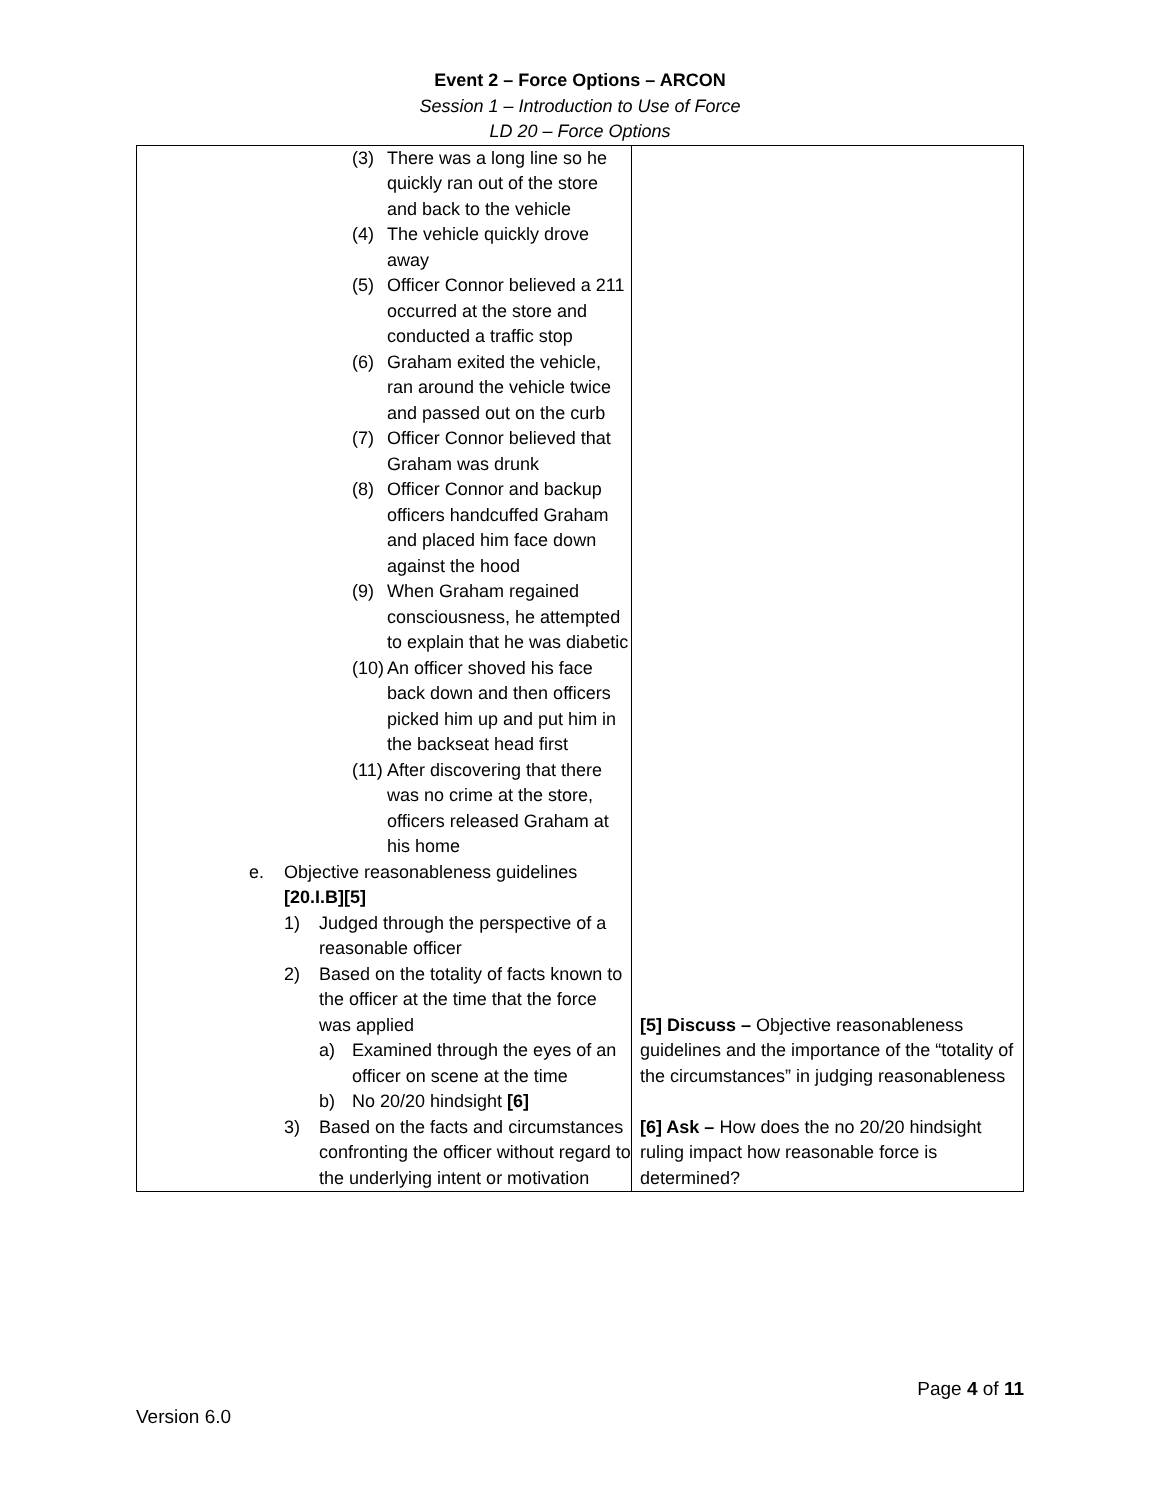Event 2 – Force Options – ARCON
Session 1 – Introduction to Use of Force
LD 20 – Force Options
| (3) There was a long line so he quickly ran out of the store and back to the vehicle (4) The vehicle quickly drove away (5) Officer Connor believed a 211 occurred at the store and conducted a traffic stop (6) Graham exited the vehicle, ran around the vehicle twice and passed out on the curb (7) Officer Connor believed that Graham was drunk (8) Officer Connor and backup officers handcuffed Graham and placed him face down against the hood (9) When Graham regained consciousness, he attempted to explain that he was diabetic (10) An officer shoved his face back down and then officers picked him up and put him in the backseat head first (11) After discovering that there was no crime at the store, officers released Graham at his home e. Objective reasonableness guidelines [20.I.B][5] 1) Judged through the perspective of a reasonable officer 2) Based on the totality of facts known to the officer at the time that the force was applied a) Examined through the eyes of an officer on scene at the time b) No 20/20 hindsight [6] 3) Based on the facts and circumstances confronting the officer without regard to the underlying intent or motivation | [5] Discuss – Objective reasonableness guidelines and the importance of the “totality of the circumstances” in judging reasonableness [6] Ask – How does the no 20/20 hindsight ruling impact how reasonable force is determined? |
Page 4 of 11
Version 6.0